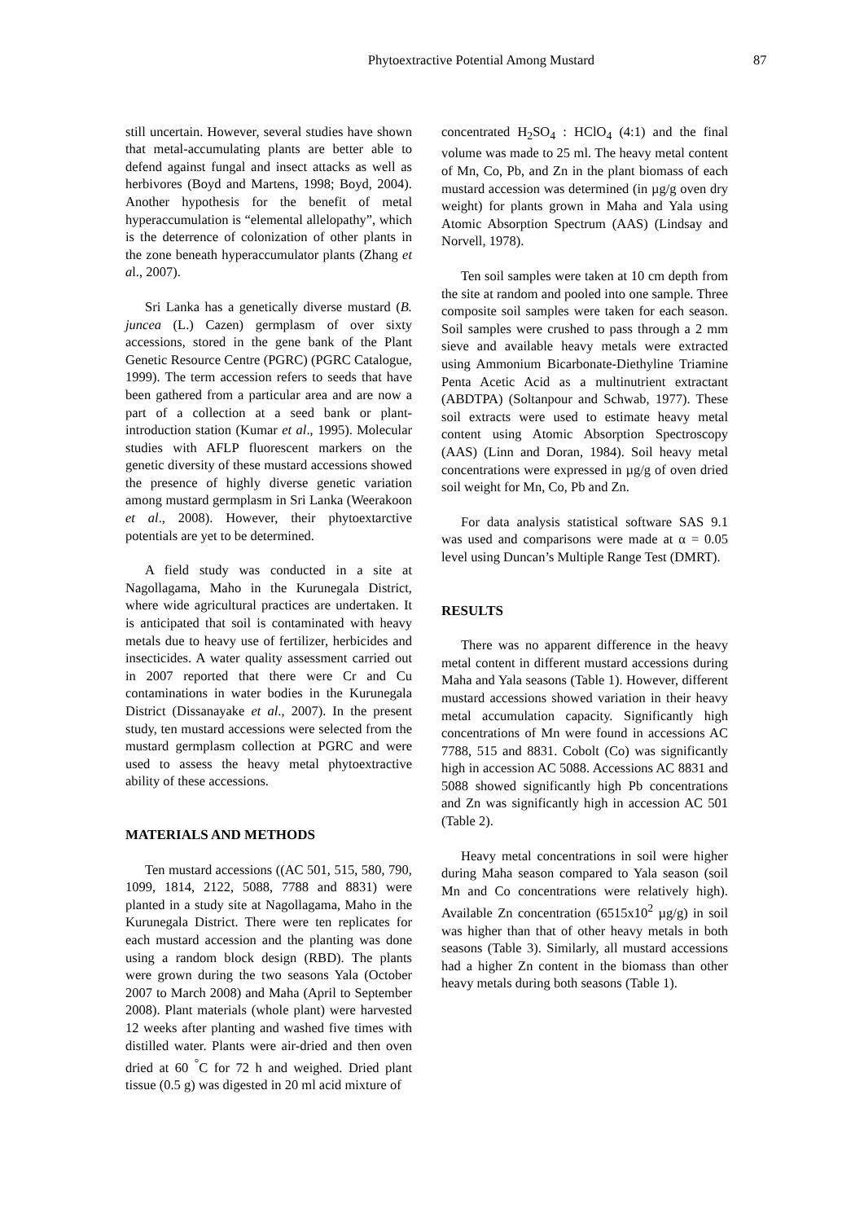Phytoextractive Potential Among Mustard 87
still uncertain. However, several studies have shown that metal-accumulating plants are better able to defend against fungal and insect attacks as well as herbivores (Boyd and Martens, 1998; Boyd, 2004). Another hypothesis for the benefit of metal hyperaccumulation is “elemental allelopathy”, which is the deterrence of colonization of other plants in the zone beneath hyperaccumulator plants (Zhang et al., 2007).
Sri Lanka has a genetically diverse mustard (B. juncea (L.) Cazen) germplasm of over sixty accessions, stored in the gene bank of the Plant Genetic Resource Centre (PGRC) (PGRC Catalogue, 1999). The term accession refers to seeds that have been gathered from a particular area and are now a part of a collection at a seed bank or plant-introduction station (Kumar et al., 1995). Molecular studies with AFLP fluorescent markers on the genetic diversity of these mustard accessions showed the presence of highly diverse genetic variation among mustard germplasm in Sri Lanka (Weerakoon et al., 2008). However, their phytoextarctive potentials are yet to be determined.
A field study was conducted in a site at Nagollagama, Maho in the Kurunegala District, where wide agricultural practices are undertaken. It is anticipated that soil is contaminated with heavy metals due to heavy use of fertilizer, herbicides and insecticides. A water quality assessment carried out in 2007 reported that there were Cr and Cu contaminations in water bodies in the Kurunegala District (Dissanayake et al., 2007). In the present study, ten mustard accessions were selected from the mustard germplasm collection at PGRC and were used to assess the heavy metal phytoextractive ability of these accessions.
MATERIALS AND METHODS
Ten mustard accessions ((AC 501, 515, 580, 790, 1099, 1814, 2122, 5088, 7788 and 8831) were planted in a study site at Nagollagama, Maho in the Kurunegala District. There were ten replicates for each mustard accession and the planting was done using a random block design (RBD). The plants were grown during the two seasons Yala (October 2007 to March 2008) and Maha (April to September 2008). Plant materials (whole plant) were harvested 12 weeks after planting and washed five times with distilled water. Plants were air-dried and then oven dried at 60 <sup>°</sup>C for 72 h and weighed. Dried plant tissue (0.5 g) was digested in 20 ml acid mixture of
concentrated H<sub>2</sub>SO<sub>4</sub> : HClO<sub>4</sub> (4:1) and the final volume was made to 25 ml. The heavy metal content of Mn, Co, Pb, and Zn in the plant biomass of each mustard accession was determined (in µg/g oven dry weight) for plants grown in Maha and Yala using Atomic Absorption Spectrum (AAS) (Lindsay and Norvell, 1978).
Ten soil samples were taken at 10 cm depth from the site at random and pooled into one sample. Three composite soil samples were taken for each season. Soil samples were crushed to pass through a 2 mm sieve and available heavy metals were extracted using Ammonium Bicarbonate-Diethyline Triamine Penta Acetic Acid as a multinutrient extractant (ABDTPA) (Soltanpour and Schwab, 1977). These soil extracts were used to estimate heavy metal content using Atomic Absorption Spectroscopy (AAS) (Linn and Doran, 1984). Soil heavy metal concentrations were expressed in µg/g of oven dried soil weight for Mn, Co, Pb and Zn.
For data analysis statistical software SAS 9.1 was used and comparisons were made at α = 0.05 level using Duncan’s Multiple Range Test (DMRT).
RESULTS
There was no apparent difference in the heavy metal content in different mustard accessions during Maha and Yala seasons (Table 1). However, different mustard accessions showed variation in their heavy metal accumulation capacity. Significantly high concentrations of Mn were found in accessions AC 7788, 515 and 8831. Cobolt (Co) was significantly high in accession AC 5088. Accessions AC 8831 and 5088 showed significantly high Pb concentrations and Zn was significantly high in accession AC 501 (Table 2).
Heavy metal concentrations in soil were higher during Maha season compared to Yala season (soil Mn and Co concentrations were relatively high). Available Zn concentration (6515x10<sup>2</sup> µg/g) in soil was higher than that of other heavy metals in both seasons (Table 3). Similarly, all mustard accessions had a higher Zn content in the biomass than other heavy metals during both seasons (Table 1).